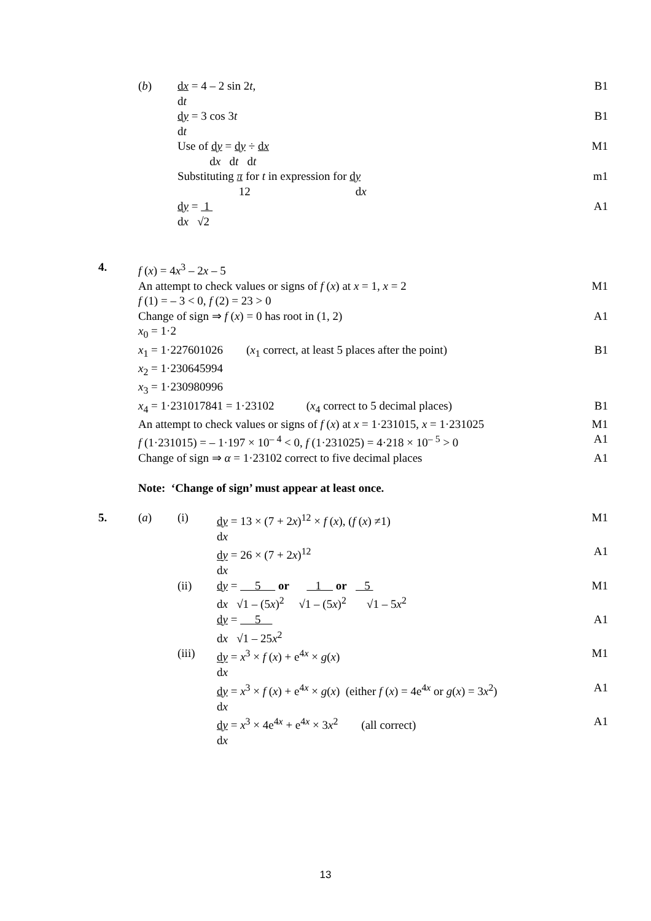(b) dx = 4 – 2 sin 2t,
dt
B1
dy = 3 cos 3t
dt
B1
Use of dy = dy ÷ dx
dx dt dt
M1
Substituting π for t in expression for dy
12 dx
m1
dy = 1
dx √2
A1
4. f (x) = 4x<sup>3</sup> – 2x – 5
An attempt to check values or signs of f (x) at x = 1, x = 2
M1
f (1) = – 3 < 0, f (2) = 23 > 0
Change of sign ⇒ f (x) = 0 has root in (1, 2)
A1
x<sub>0</sub> = 1·2
x<sub>1</sub> = 1·227601026 (x<sub>1</sub> correct, at least 5 places after the point)
B1
x<sub>2</sub> = 1·230645994
x<sub>3</sub> = 1·230980996
x<sub>4</sub> = 1·231017841 = 1·23102 (x<sub>4</sub> correct to 5 decimal places)
B1
An attempt to check values or signs of f (x) at x = 1·231015, x = 1·231025
M1
f (1·231015) = – 1·197 × 10<sup>– 4</sup> < 0, f (1·231025) = 4·218 × 10<sup>– 5</sup> > 0
A1
Change of sign ⇒ α = 1·23102 correct to five decimal places
A1
Note: ‘Change of sign’ must appear at least once.
5. (a) (i) dy = 13 × (7 + 2x)<sup>12</sup> × f (x), (f (x) ≠1)
dx
M1
dy = 26 × (7 + 2x)<sup>12</sup>
dx
A1
(ii) dy = 5 or 1 or 5
dx √1 – (5x)<sup>2</sup> √1 – (5x)<sup>2</sup> √1 – 5x<sup>2</sup>
M1
dy = 5
dx √1 – 25x<sup>2</sup>
A1
(iii) dy = x<sup>3</sup> × f (x) + e<sup>4x</sup> × g(x)
dx
M1
dy = x<sup>3</sup> × f (x) + e<sup>4x</sup> × g(x) (either f (x) = 4e<sup>4x</sup> or g(x) = 3x<sup>2</sup>)
dx
A1
dy = x<sup>3</sup> × 4e<sup>4x</sup> + e<sup>4x</sup> × 3x<sup>2</sup> (all correct)
dx
A1
13